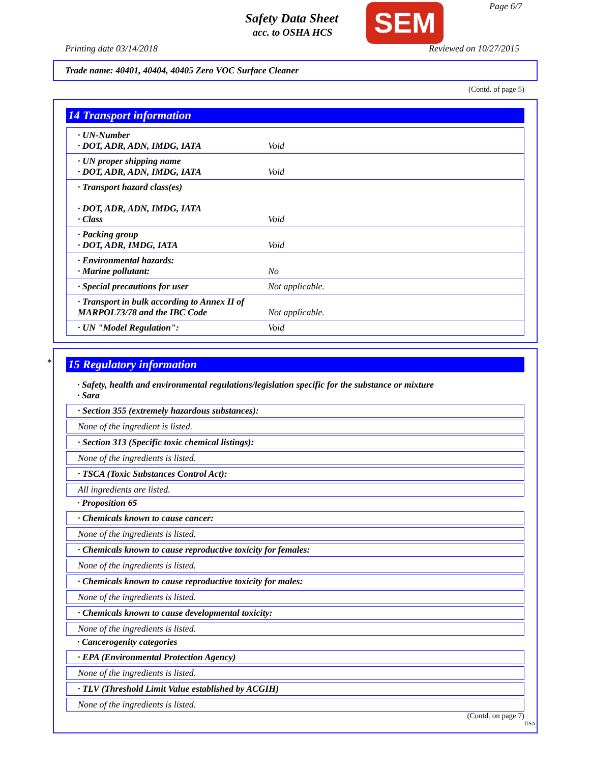Safety Data Sheet
acc. to OSHA HCS SEM Page 6/7
Printing date 03/14/2018 Reviewed on 10/27/2015
Trade name: 40401, 40404, 40405 Zero VOC Surface Cleaner
(Contd. of page 5)
14 Transport information
| · UN-Number · DOT, ADR, ADN, IMDG, IATA | Void |
| · UN proper shipping name · DOT, ADR, ADN, IMDG, IATA | Void |
| · Transport hazard class(es) · DOT, ADR, ADN, IMDG, IATA · Class | Void |
| · Packing group · DOT, ADR, IMDG, IATA | Void |
| · Environmental hazards: · Marine pollutant: | No |
| · Special precautions for user | Not applicable. |
| · Transport in bulk according to Annex II of MARPOL73/78 and the IBC Code | Not applicable. |
| · UN "Model Regulation": | Void |
*
15 Regulatory information
· Safety, health and environmental regulations/legislation specific for the substance or mixture
· Sara
· Section 355 (extremely hazardous substances):
None of the ingredient is listed.
· Section 313 (Specific toxic chemical listings):
None of the ingredients is listed.
· TSCA (Toxic Substances Control Act):
All ingredients are listed.
· Proposition 65
· Chemicals known to cause cancer:
None of the ingredients is listed.
· Chemicals known to cause reproductive toxicity for females:
None of the ingredients is listed.
· Chemicals known to cause reproductive toxicity for males:
None of the ingredients is listed.
· Chemicals known to cause developmental toxicity:
None of the ingredients is listed.
· Cancerogenity categories
· EPA (Environmental Protection Agency)
None of the ingredients is listed.
· TLV (Threshold Limit Value established by ACGIH)
None of the ingredients is listed.
(Contd. on page 7)
USA